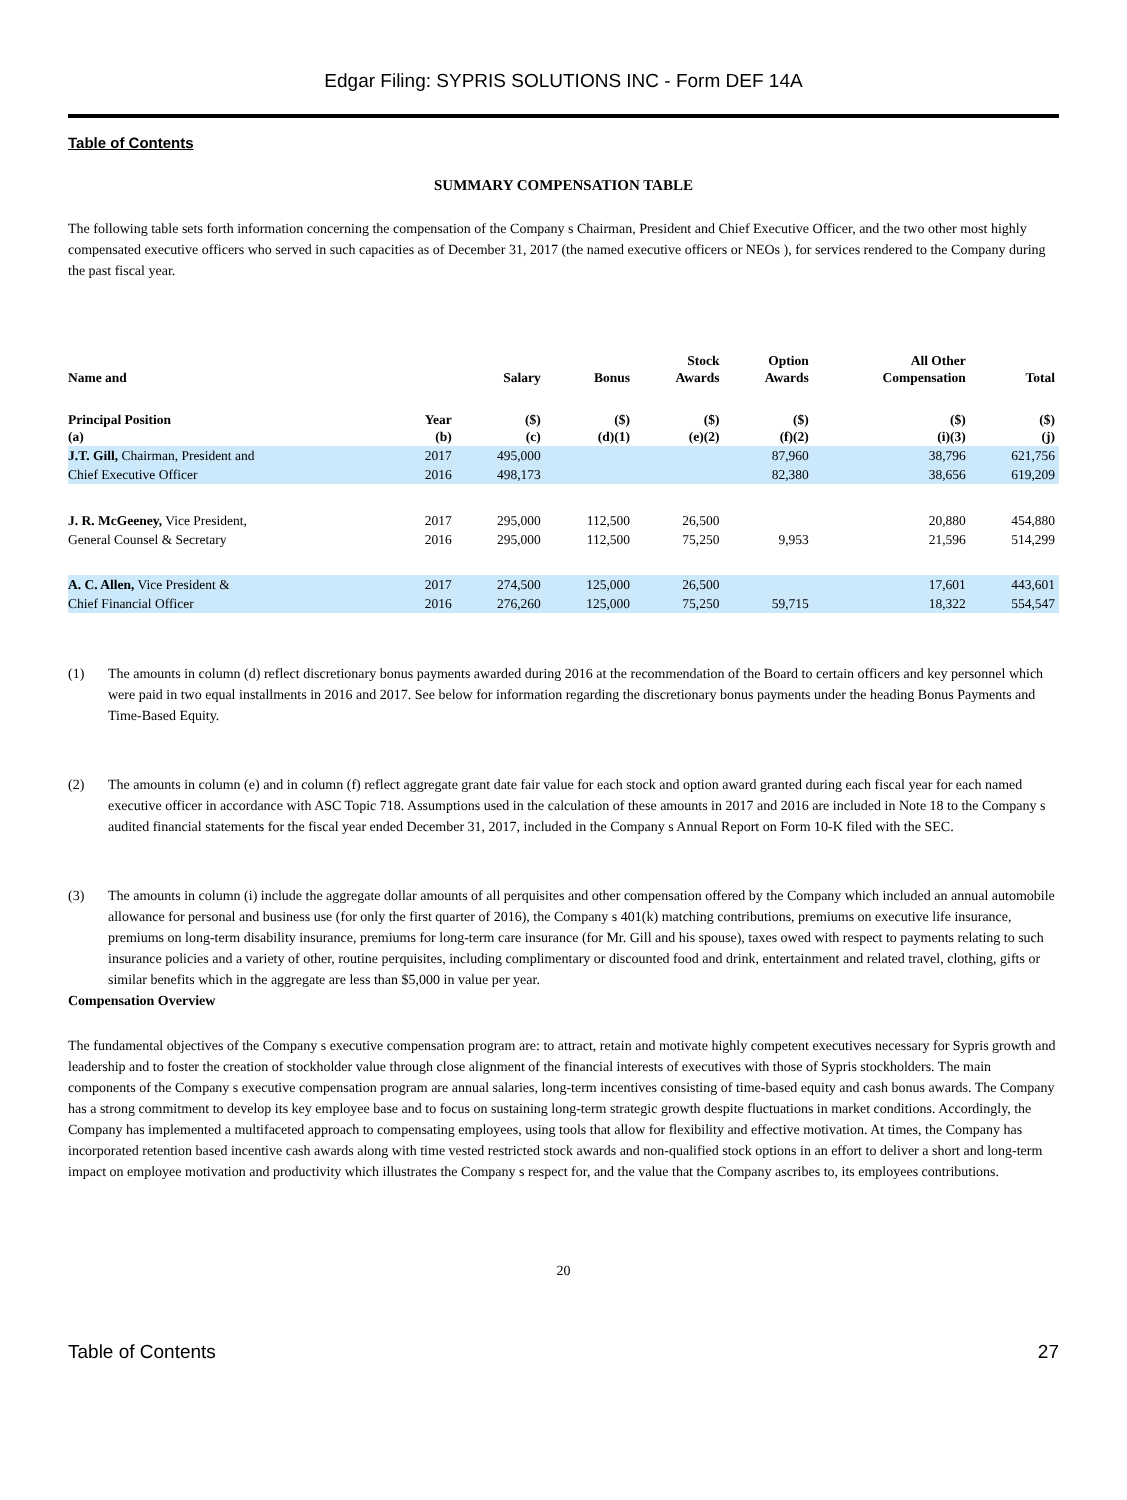Edgar Filing: SYPRIS SOLUTIONS INC - Form DEF 14A
Table of Contents
SUMMARY COMPENSATION TABLE
The following table sets forth information concerning the compensation of the Company s Chairman, President and Chief Executive Officer, and the two other most highly compensated executive officers who served in such capacities as of December 31, 2017 (the named executive officers or NEOs ), for services rendered to the Company during the past fiscal year.
| Name and | | Salary | Bonus | Stock Awards | Option Awards | All Other Compensation | Total |
| --- | --- | --- | --- | --- | --- | --- | --- |
| Principal Position (a) | Year (b) | ($) (c) | ($) (d)(1) | ($) (e)(2) | ($) (f)(2) | ($) (i)(3) | ($) (j) |
| J.T. Gill, Chairman, President and | 2017 | 495,000 | | | 87,960 | 38,796 | 621,756 |
| Chief Executive Officer | 2016 | 498,173 | | | 82,380 | 38,656 | 619,209 |
| J. R. McGeeney, Vice President, | 2017 | 295,000 | 112,500 | 26,500 | | 20,880 | 454,880 |
| General Counsel & Secretary | 2016 | 295,000 | 112,500 | 75,250 | 9,953 | 21,596 | 514,299 |
| A. C. Allen, Vice President & | 2017 | 274,500 | 125,000 | 26,500 | | 17,601 | 443,601 |
| Chief Financial Officer | 2016 | 276,260 | 125,000 | 75,250 | 59,715 | 18,322 | 554,547 |
(1) The amounts in column (d) reflect discretionary bonus payments awarded during 2016 at the recommendation of the Board to certain officers and key personnel which were paid in two equal installments in 2016 and 2017. See below for information regarding the discretionary bonus payments under the heading Bonus Payments and Time-Based Equity.
(2) The amounts in column (e) and in column (f) reflect aggregate grant date fair value for each stock and option award granted during each fiscal year for each named executive officer in accordance with ASC Topic 718. Assumptions used in the calculation of these amounts in 2017 and 2016 are included in Note 18 to the Company s audited financial statements for the fiscal year ended December 31, 2017, included in the Company s Annual Report on Form 10-K filed with the SEC.
(3) The amounts in column (i) include the aggregate dollar amounts of all perquisites and other compensation offered by the Company which included an annual automobile allowance for personal and business use (for only the first quarter of 2016), the Company s 401(k) matching contributions, premiums on executive life insurance, premiums on long-term disability insurance, premiums for long-term care insurance (for Mr. Gill and his spouse), taxes owed with respect to payments relating to such insurance policies and a variety of other, routine perquisites, including complimentary or discounted food and drink, entertainment and related travel, clothing, gifts or similar benefits which in the aggregate are less than $5,000 in value per year.
Compensation Overview
The fundamental objectives of the Company s executive compensation program are: to attract, retain and motivate highly competent executives necessary for Sypris growth and leadership and to foster the creation of stockholder value through close alignment of the financial interests of executives with those of Sypris stockholders. The main components of the Company s executive compensation program are annual salaries, long-term incentives consisting of time-based equity and cash bonus awards. The Company has a strong commitment to develop its key employee base and to focus on sustaining long-term strategic growth despite fluctuations in market conditions. Accordingly, the Company has implemented a multifaceted approach to compensating employees, using tools that allow for flexibility and effective motivation. At times, the Company has incorporated retention based incentive cash awards along with time vested restricted stock awards and non-qualified stock options in an effort to deliver a short and long-term impact on employee motivation and productivity which illustrates the Company s respect for, and the value that the Company ascribes to, its employees contributions.
20
Table of Contents 27